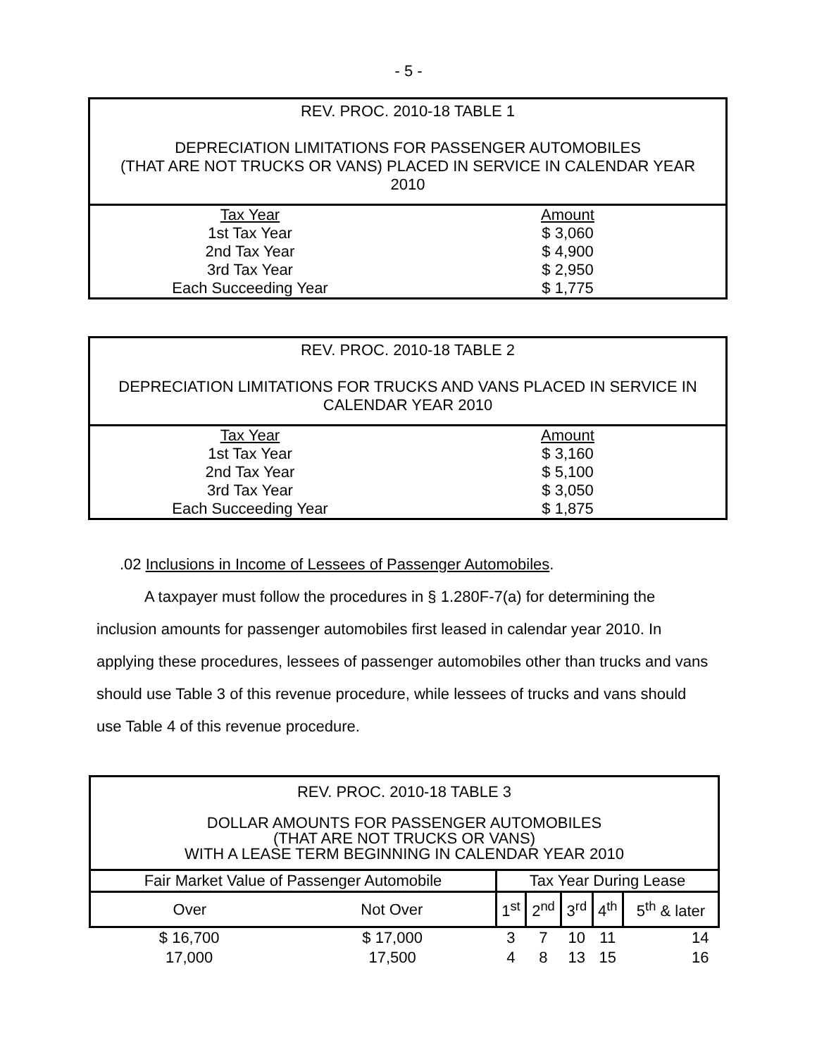- 5 -
| REV. PROC. 2010-18 TABLE 1 DEPRECIATION LIMITATIONS FOR PASSENGER AUTOMOBILES (THAT ARE NOT TRUCKS OR VANS) PLACED IN SERVICE IN CALENDAR YEAR 2010 | |
| Tax Year | Amount |
| 1st Tax Year | $ 3,060 |
| 2nd Tax Year | $ 4,900 |
| 3rd Tax Year | $ 2,950 |
| Each Succeeding Year | $ 1,775 |
| REV. PROC. 2010-18 TABLE 2 DEPRECIATION LIMITATIONS FOR TRUCKS AND VANS PLACED IN SERVICE IN CALENDAR YEAR 2010 | |
| Tax Year | Amount |
| 1st Tax Year | $ 3,160 |
| 2nd Tax Year | $ 5,100 |
| 3rd Tax Year | $ 3,050 |
| Each Succeeding Year | $ 1,875 |
.02 Inclusions in Income of Lessees of Passenger Automobiles.
A taxpayer must follow the procedures in § 1.280F-7(a) for determining the inclusion amounts for passenger automobiles first leased in calendar year 2010. In applying these procedures, lessees of passenger automobiles other than trucks and vans should use Table 3 of this revenue procedure, while lessees of trucks and vans should use Table 4 of this revenue procedure.
| REV. PROC. 2010-18 TABLE 3 DOLLAR AMOUNTS FOR PASSENGER AUTOMOBILES (THAT ARE NOT TRUCKS OR VANS) WITH A LEASE TERM BEGINNING IN CALENDAR YEAR 2010 | | | | | | |
| Fair Market Value of Passenger Automobile | | Tax Year During Lease | | | | |
| Over | Not Over | 1<sup>st</sup> | 2<sup>nd</sup> | 3<sup>rd</sup> | 4<sup>th</sup> | 5<sup>th</sup> & later |
| $ 16,700 | $ 17,000 | 3 | 7 | 10 | 11 | 14 |
| 17,000 | 17,500 | 4 | 8 | 13 | 15 | 16 |